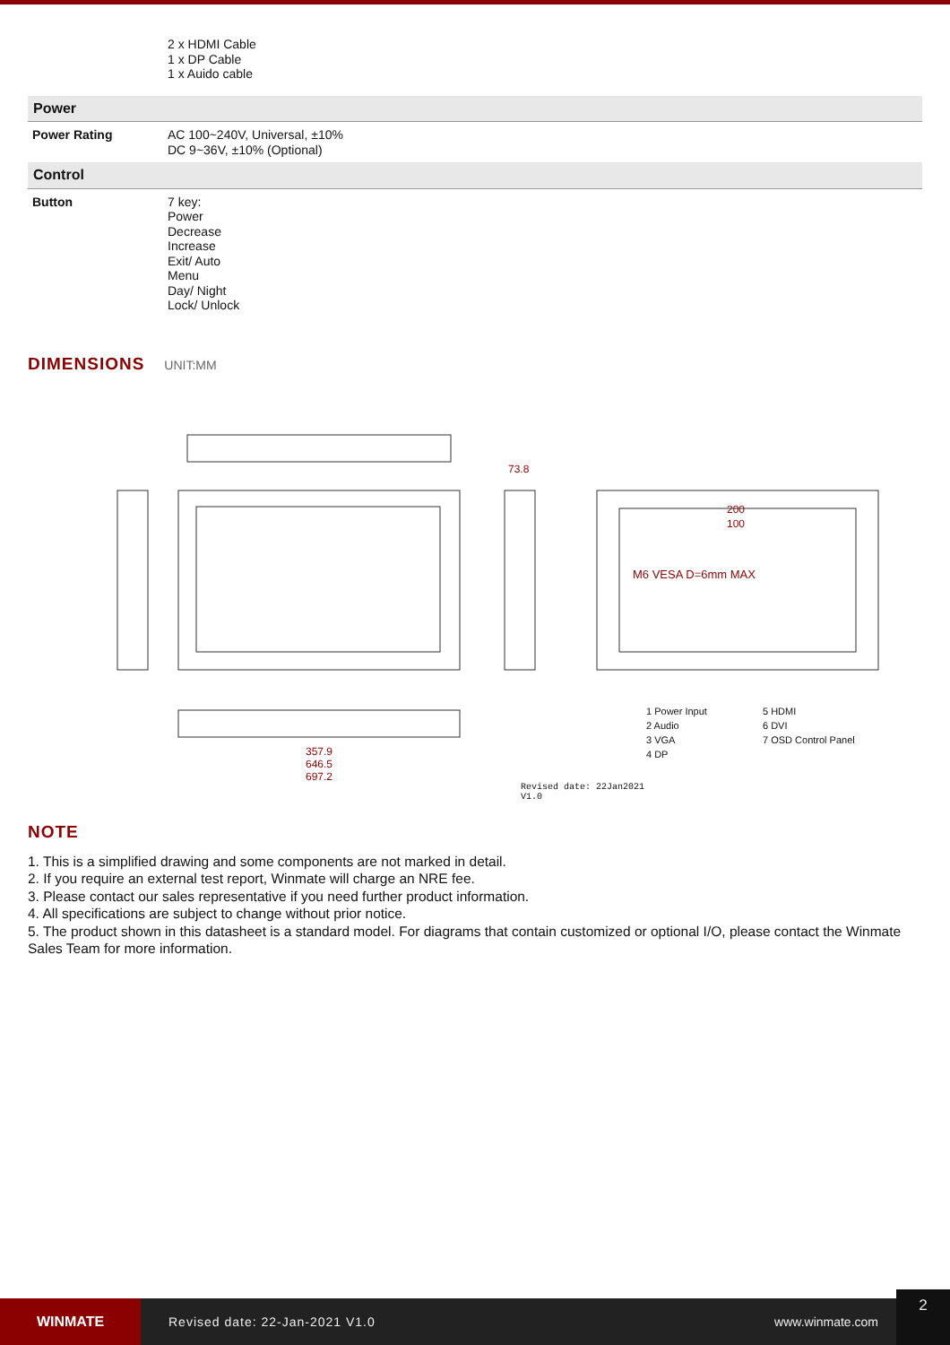| | 2 x HDMI Cable 1 x DP Cable 1 x Auido cable |
| Power | |
| Power Rating | AC 100~240V, Universal, ±10% DC 9~36V, ±10% (Optional) |
| Control | |
| Button | 7 key: Power Decrease Increase Exit/ Auto Menu Day/ Night Lock/ Unlock |
DIMENSIONS
UNIT:MM
M6 VESA D=6mm MAX
357.9
646.5
697.2
73.8
200
100
1 Power Input 5 HDMI 2 Audio 6 DVI 3 VGA 7 OSD Control Panel 4 DP
Revised date: 22Jan2021
V1.0
NOTE
1. This is a simplified drawing and some components are not marked in detail.
2. If you require an external test report, Winmate will charge an NRE fee.
3. Please contact our sales representative if you need further product information.
4. All specifications are subject to change without prior notice.
5. The product shown in this datasheet is a standard model. For diagrams that contain customized or optional I/O, please contact the Winmate Sales Team for more information.
WINMATE
Revised date: 22-Jan-2021 V1.0 www.winmate.com 2